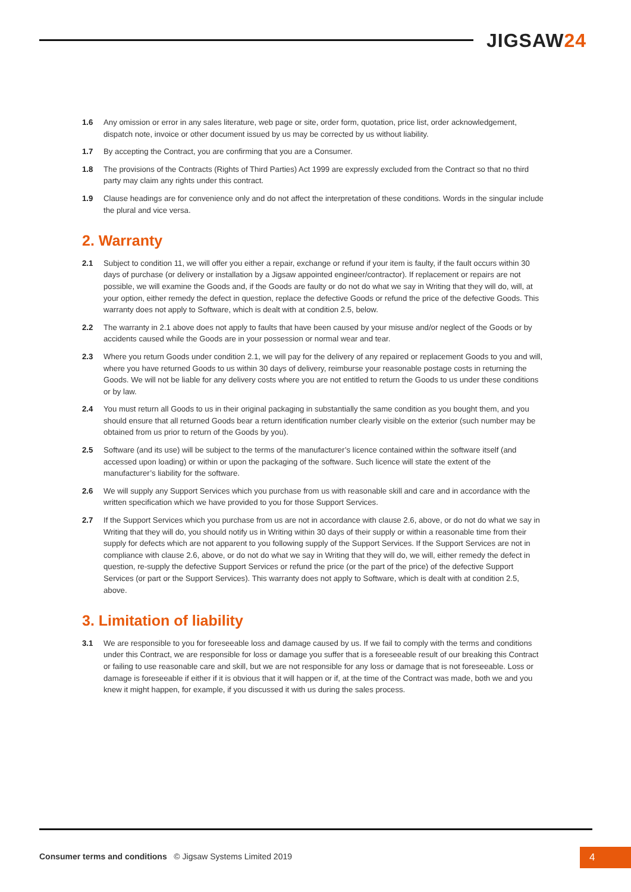JIGSAW24
1.6 Any omission or error in any sales literature, web page or site, order form, quotation, price list, order acknowledgement, dispatch note, invoice or other document issued by us may be corrected by us without liability.
1.7 By accepting the Contract, you are confirming that you are a Consumer.
1.8 The provisions of the Contracts (Rights of Third Parties) Act 1999 are expressly excluded from the Contract so that no third party may claim any rights under this contract.
1.9 Clause headings are for convenience only and do not affect the interpretation of these conditions. Words in the singular include the plural and vice versa.
2. Warranty
2.1 Subject to condition 11, we will offer you either a repair, exchange or refund if your item is faulty, if the fault occurs within 30 days of purchase (or delivery or installation by a Jigsaw appointed engineer/contractor). If replacement or repairs are not possible, we will examine the Goods and, if the Goods are faulty or do not do what we say in Writing that they will do, will, at your option, either remedy the defect in question, replace the defective Goods or refund the price of the defective Goods. This warranty does not apply to Software, which is dealt with at condition 2.5, below.
2.2 The warranty in 2.1 above does not apply to faults that have been caused by your misuse and/or neglect of the Goods or by accidents caused while the Goods are in your possession or normal wear and tear.
2.3 Where you return Goods under condition 2.1, we will pay for the delivery of any repaired or replacement Goods to you and will, where you have returned Goods to us within 30 days of delivery, reimburse your reasonable postage costs in returning the Goods. We will not be liable for any delivery costs where you are not entitled to return the Goods to us under these conditions or by law.
2.4 You must return all Goods to us in their original packaging in substantially the same condition as you bought them, and you should ensure that all returned Goods bear a return identification number clearly visible on the exterior (such number may be obtained from us prior to return of the Goods by you).
2.5 Software (and its use) will be subject to the terms of the manufacturer’s licence contained within the software itself (and accessed upon loading) or within or upon the packaging of the software. Such licence will state the extent of the manufacturer’s liability for the software.
2.6 We will supply any Support Services which you purchase from us with reasonable skill and care and in accordance with the written specification which we have provided to you for those Support Services.
2.7 If the Support Services which you purchase from us are not in accordance with clause 2.6, above, or do not do what we say in Writing that they will do, you should notify us in Writing within 30 days of their supply or within a reasonable time from their supply for defects which are not apparent to you following supply of the Support Services. If the Support Services are not in compliance with clause 2.6, above, or do not do what we say in Writing that they will do, we will, either remedy the defect in question, re-supply the defective Support Services or refund the price (or the part of the price) of the defective Support Services (or part or the Support Services). This warranty does not apply to Software, which is dealt with at condition 2.5, above.
3. Limitation of liability
3.1 We are responsible to you for foreseeable loss and damage caused by us. If we fail to comply with the terms and conditions under this Contract, we are responsible for loss or damage you suffer that is a foreseeable result of our breaking this Contract or failing to use reasonable care and skill, but we are not responsible for any loss or damage that is not foreseeable. Loss or damage is foreseeable if either if it is obvious that it will happen or if, at the time of the Contract was made, both we and you knew it might happen, for example, if you discussed it with us during the sales process.
Consumer terms and conditions © Jigsaw Systems Limited 2019
4